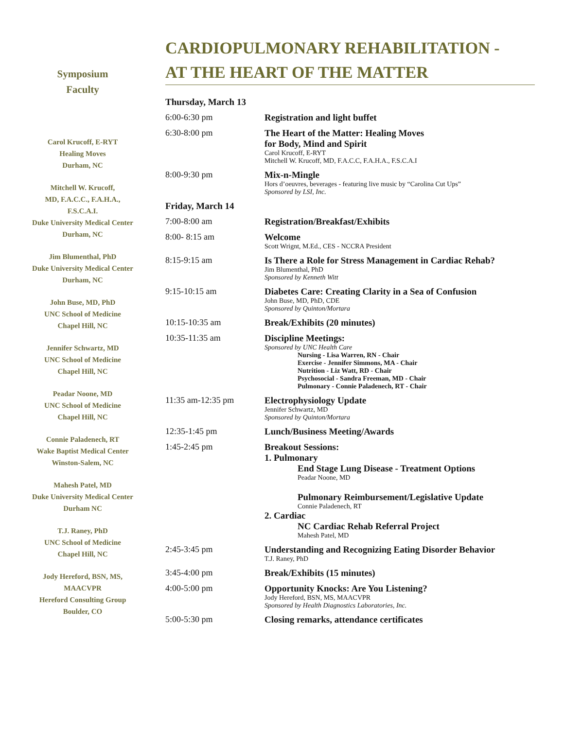Symposium
Faculty
Carol Krucoff, E-RYT
Healing Moves
Durham, NC
Mitchell W. Krucoff,
MD, F.A.C.C., F.A.H.A.,
F.S.C.A.I.
Duke University Medical Center
Durham, NC
Jim Blumenthal, PhD
Duke University Medical Center
Durham, NC
John Buse, MD, PhD
UNC School of Medicine
Chapel Hill, NC
Jennifer Schwartz, MD
UNC School of Medicine
Chapel Hill, NC
Peadar Noone, MD
UNC School of Medicine
Chapel Hill, NC
Connie Paladenech, RT
Wake Baptist Medical Center
Winston-Salem, NC
Mahesh Patel, MD
Duke University Medical Center
Durham NC
T.J. Raney, PhD
UNC School of Medicine
Chapel Hill, NC
Jody Hereford, BSN, MS,
MAACVPR
Hereford Consulting Group
Boulder, CO
CARDIOPULMONARY REHABILITATION -
AT THE HEART OF THE MATTER
| Thursday, March 13 | |
| 6:00-6:30 pm | Registration and light buffet |
| 6:30-8:00 pm | The Heart of the Matter: Healing Moves for Body, Mind and Spirit Carol Krucoff, E-RYT Mitchell W. Krucoff, MD, F.A.C.C, F.A.H.A., F.S.C.A.I |
| 8:00-9:30 pm | Mix-n-Mingle Hors d’oeuvres, beverages - featuring live music by “Carolina Cut Ups” Sponsored by LSI, Inc. |
| Friday, March 14 | |
| 7:00-8:00 am | Registration/Breakfast/Exhibits |
| 8:00- 8:15 am | Welcome Scott Wrignt, M.Ed., CES - NCCRA President |
| 8:15-9:15 am | Is There a Role for Stress Management in Cardiac Rehab? Jim Blumenthal, PhD Sponsored by Kenneth Witt |
| 9:15-10:15 am | Diabetes Care: Creating Clarity in a Sea of Confusion John Buse, MD, PhD, CDE Sponsored by Quinton/Mortara |
| 10:15-10:35 am | Break/Exhibits (20 minutes) |
| 10:35-11:35 am | Discipline Meetings: Sponsored by UNC Health Care Nursing - Lisa Warren, RN - Chair Exercise - Jennifer Simmons, MA - Chair Nutrition - Liz Watt, RD - Chair Psychosocial - Sandra Freeman, MD - Chair Pulmonary - Connie Paladenech, RT - Chair |
| 11:35 am-12:35 pm | Electrophysiology Update Jennifer Schwartz, MD Sponsored by Quinton/Mortara |
| 12:35-1:45 pm | Lunch/Business Meeting/Awards |
| 1:45-2:45 pm | Breakout Sessions: 1. Pulmonary End Stage Lung Disease - Treatment Options Peadar Noone, MD Pulmonary Reimbursement/Legislative Update Connie Paladenech, RT 2. Cardiac NC Cardiac Rehab Referral Project Mahesh Patel, MD |
| 2:45-3:45 pm | Understanding and Recognizing Eating Disorder Behavior T.J. Raney, PhD |
| 3:45-4:00 pm | Break/Exhibits (15 minutes) |
| 4:00-5:00 pm | Opportunity Knocks: Are You Listening? Jody Hereford, BSN, MS, MAACVPR Sponsored by Health Diagnostics Laboratories, Inc. |
| 5:00-5:30 pm | Closing remarks, attendance certificates |